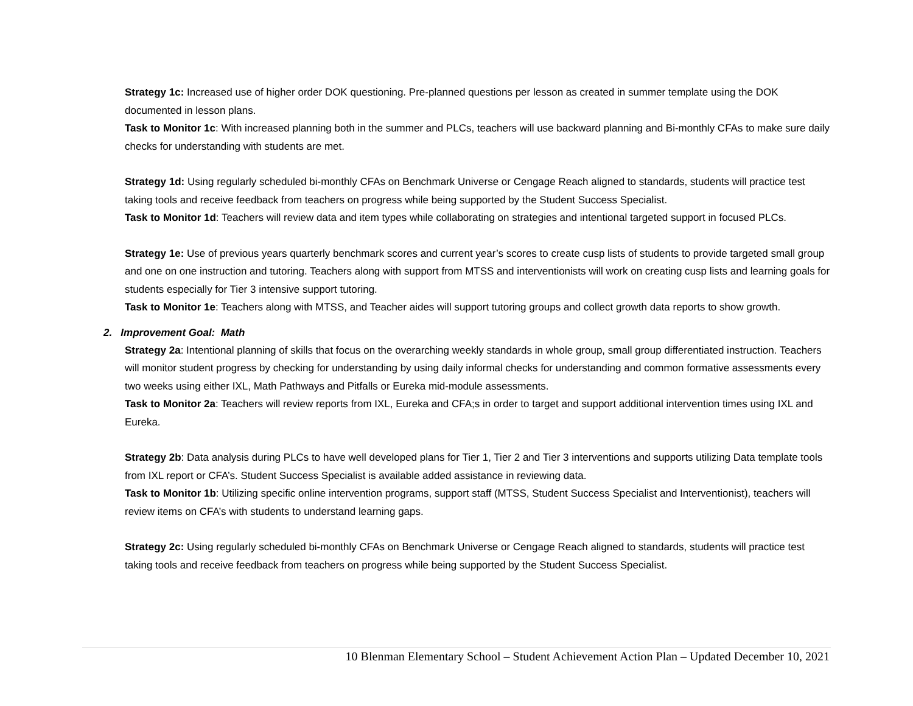Strategy 1c: Increased use of higher order DOK questioning. Pre-planned questions per lesson as created in summer template using the DOK documented in lesson plans.
Task to Monitor 1c: With increased planning both in the summer and PLCs, teachers will use backward planning and Bi-monthly CFAs to make sure daily checks for understanding with students are met.
Strategy 1d: Using regularly scheduled bi-monthly CFAs on Benchmark Universe or Cengage Reach aligned to standards, students will practice test taking tools and receive feedback from teachers on progress while being supported by the Student Success Specialist.
Task to Monitor 1d: Teachers will review data and item types while collaborating on strategies and intentional targeted support in focused PLCs.
Strategy 1e: Use of previous years quarterly benchmark scores and current year’s scores to create cusp lists of students to provide targeted small group and one on one instruction and tutoring. Teachers along with support from MTSS and interventionists will work on creating cusp lists and learning goals for students especially for Tier 3 intensive support tutoring.
Task to Monitor 1e: Teachers along with MTSS, and Teacher aides will support tutoring groups and collect growth data reports to show growth.
2. Improvement Goal: Math
Strategy 2a: Intentional planning of skills that focus on the overarching weekly standards in whole group, small group differentiated instruction. Teachers will monitor student progress by checking for understanding by using daily informal checks for understanding and common formative assessments every two weeks using either IXL, Math Pathways and Pitfalls or Eureka mid-module assessments.
Task to Monitor 2a: Teachers will review reports from IXL, Eureka and CFA;s in order to target and support additional intervention times using IXL and Eureka.
Strategy 2b: Data analysis during PLCs to have well developed plans for Tier 1, Tier 2 and Tier 3 interventions and supports utilizing Data template tools from IXL report or CFA’s. Student Success Specialist is available added assistance in reviewing data.
Task to Monitor 1b: Utilizing specific online intervention programs, support staff (MTSS, Student Success Specialist and Interventionist), teachers will review items on CFA’s with students to understand learning gaps.
Strategy 2c: Using regularly scheduled bi-monthly CFAs on Benchmark Universe or Cengage Reach aligned to standards, students will practice test taking tools and receive feedback from teachers on progress while being supported by the Student Success Specialist.
10 Blenman Elementary School – Student Achievement Action Plan – Updated December 10, 2021